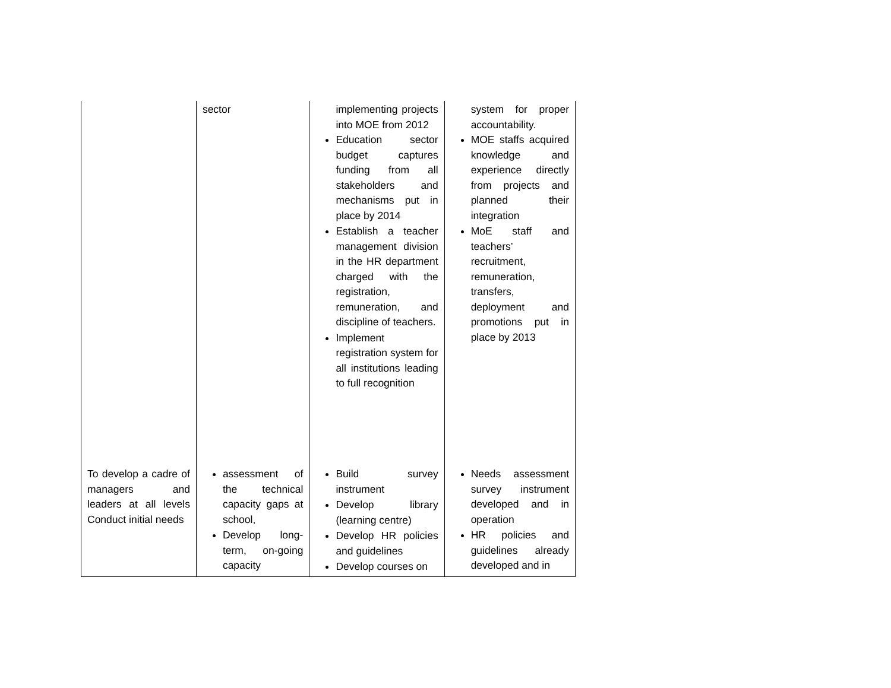| | sector | implementing projects into MOE from 2012 Education sector budget captures funding from all stakeholders and mechanisms put in place by 2014 Establish a teacher management division in the HR department charged with the registration, remuneration, and discipline of teachers. Implement registration system for all institutions leading to full recognition | system for proper accountability. MOE staffs acquired knowledge and experience directly from projects and planned their integration MoE staff and teachers’ recruitment, remuneration, transfers, deployment and promotions put in place by 2013 |
| To develop a cadre of managers and leaders at all levels Conduct initial needs | assessment of the technical capacity gaps at school, Develop long-term, on-going capacity | Build survey instrument Develop library (learning centre) Develop HR policies and guidelines Develop courses on | Needs assessment survey instrument developed and in operation HR policies and guidelines already developed and in |